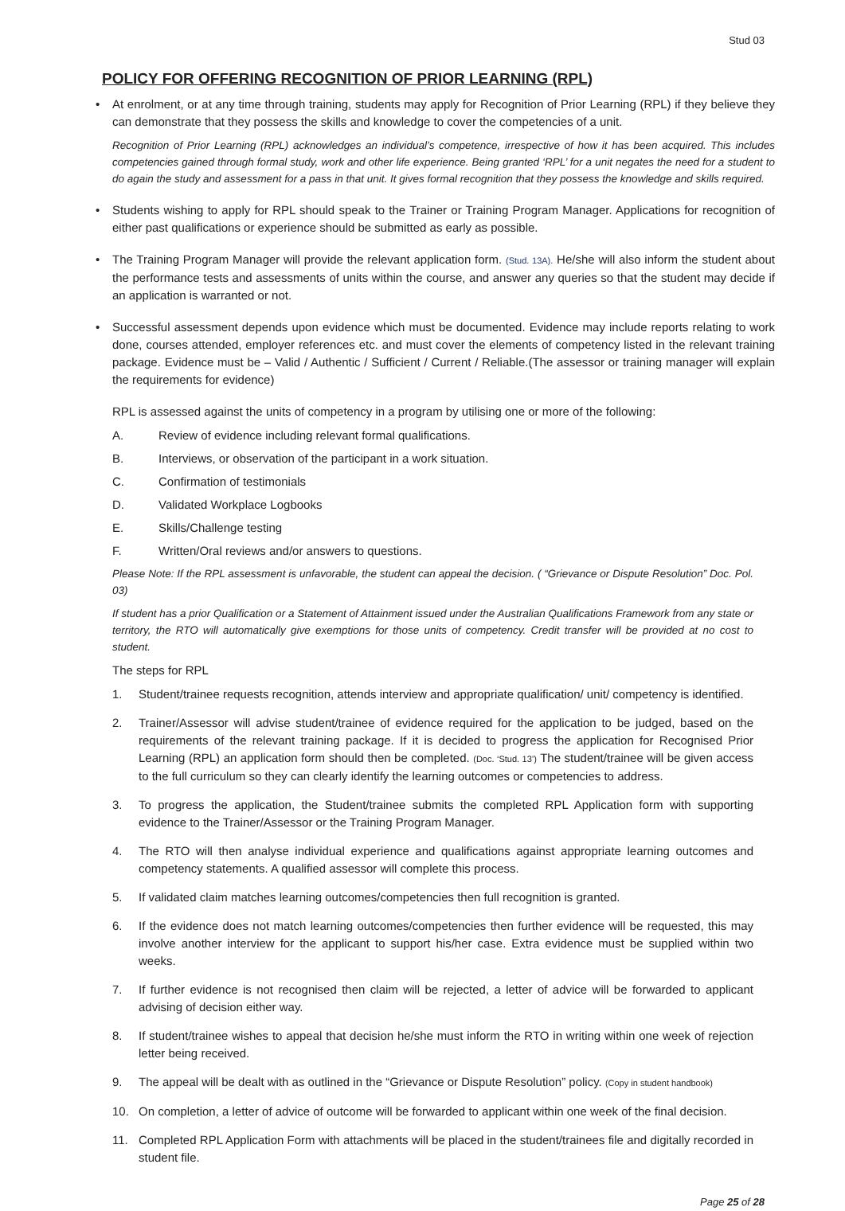Stud 03
POLICY FOR OFFERING RECOGNITION OF PRIOR LEARNING (RPL)
• At enrolment, or at any time through training, students may apply for Recognition of Prior Learning (RPL) if they believe they can demonstrate that they possess the skills and knowledge to cover the competencies of a unit.
Recognition of Prior Learning (RPL) acknowledges an individual’s competence, irrespective of how it has been acquired. This includes competencies gained through formal study, work and other life experience. Being granted ‘RPL’ for a unit negates the need for a student to do again the study and assessment for a pass in that unit. It gives formal recognition that they possess the knowledge and skills required.
• Students wishing to apply for RPL should speak to the Trainer or Training Program Manager. Applications for recognition of either past qualifications or experience should be submitted as early as possible.
• The Training Program Manager will provide the relevant application form. (Stud. 13A). He/she will also inform the student about the performance tests and assessments of units within the course, and answer any queries so that the student may decide if an application is warranted or not.
• Successful assessment depends upon evidence which must be documented. Evidence may include reports relating to work done, courses attended, employer references etc. and must cover the elements of competency listed in the relevant training package. Evidence must be – Valid / Authentic / Sufficient / Current / Reliable.(The assessor or training manager will explain the requirements for evidence)
RPL is assessed against the units of competency in a program by utilising one or more of the following:
A. Review of evidence including relevant formal qualifications.
B. Interviews, or observation of the participant in a work situation.
C. Confirmation of testimonials
D. Validated Workplace Logbooks
E. Skills/Challenge testing
F. Written/Oral reviews and/or answers to questions.
Please Note: If the RPL assessment is unfavorable, the student can appeal the decision. ( “Grievance or Dispute Resolution” Doc. Pol. 03)
If student has a prior Qualification or a Statement of Attainment issued under the Australian Qualifications Framework from any state or territory, the RTO will automatically give exemptions for those units of competency. Credit transfer will be provided at no cost to student.
The steps for RPL
1. Student/trainee requests recognition, attends interview and appropriate qualification/ unit/ competency is identified.
2. Trainer/Assessor will advise student/trainee of evidence required for the application to be judged, based on the requirements of the relevant training package. If it is decided to progress the application for Recognised Prior Learning (RPL) an application form should then be completed. (Doc. ‘Stud. 13’) The student/trainee will be given access to the full curriculum so they can clearly identify the learning outcomes or competencies to address.
3. To progress the application, the Student/trainee submits the completed RPL Application form with supporting evidence to the Trainer/Assessor or the Training Program Manager.
4. The RTO will then analyse individual experience and qualifications against appropriate learning outcomes and competency statements. A qualified assessor will complete this process.
5. If validated claim matches learning outcomes/competencies then full recognition is granted.
6. If the evidence does not match learning outcomes/competencies then further evidence will be requested, this may involve another interview for the applicant to support his/her case. Extra evidence must be supplied within two weeks.
7. If further evidence is not recognised then claim will be rejected, a letter of advice will be forwarded to applicant advising of decision either way.
8. If student/trainee wishes to appeal that decision he/she must inform the RTO in writing within one week of rejection letter being received.
9. The appeal will be dealt with as outlined in the “Grievance or Dispute Resolution” policy. (Copy in student handbook)
10. On completion, a letter of advice of outcome will be forwarded to applicant within one week of the final decision.
11. Completed RPL Application Form with attachments will be placed in the student/trainees file and digitally recorded in student file.
Page 25 of 28